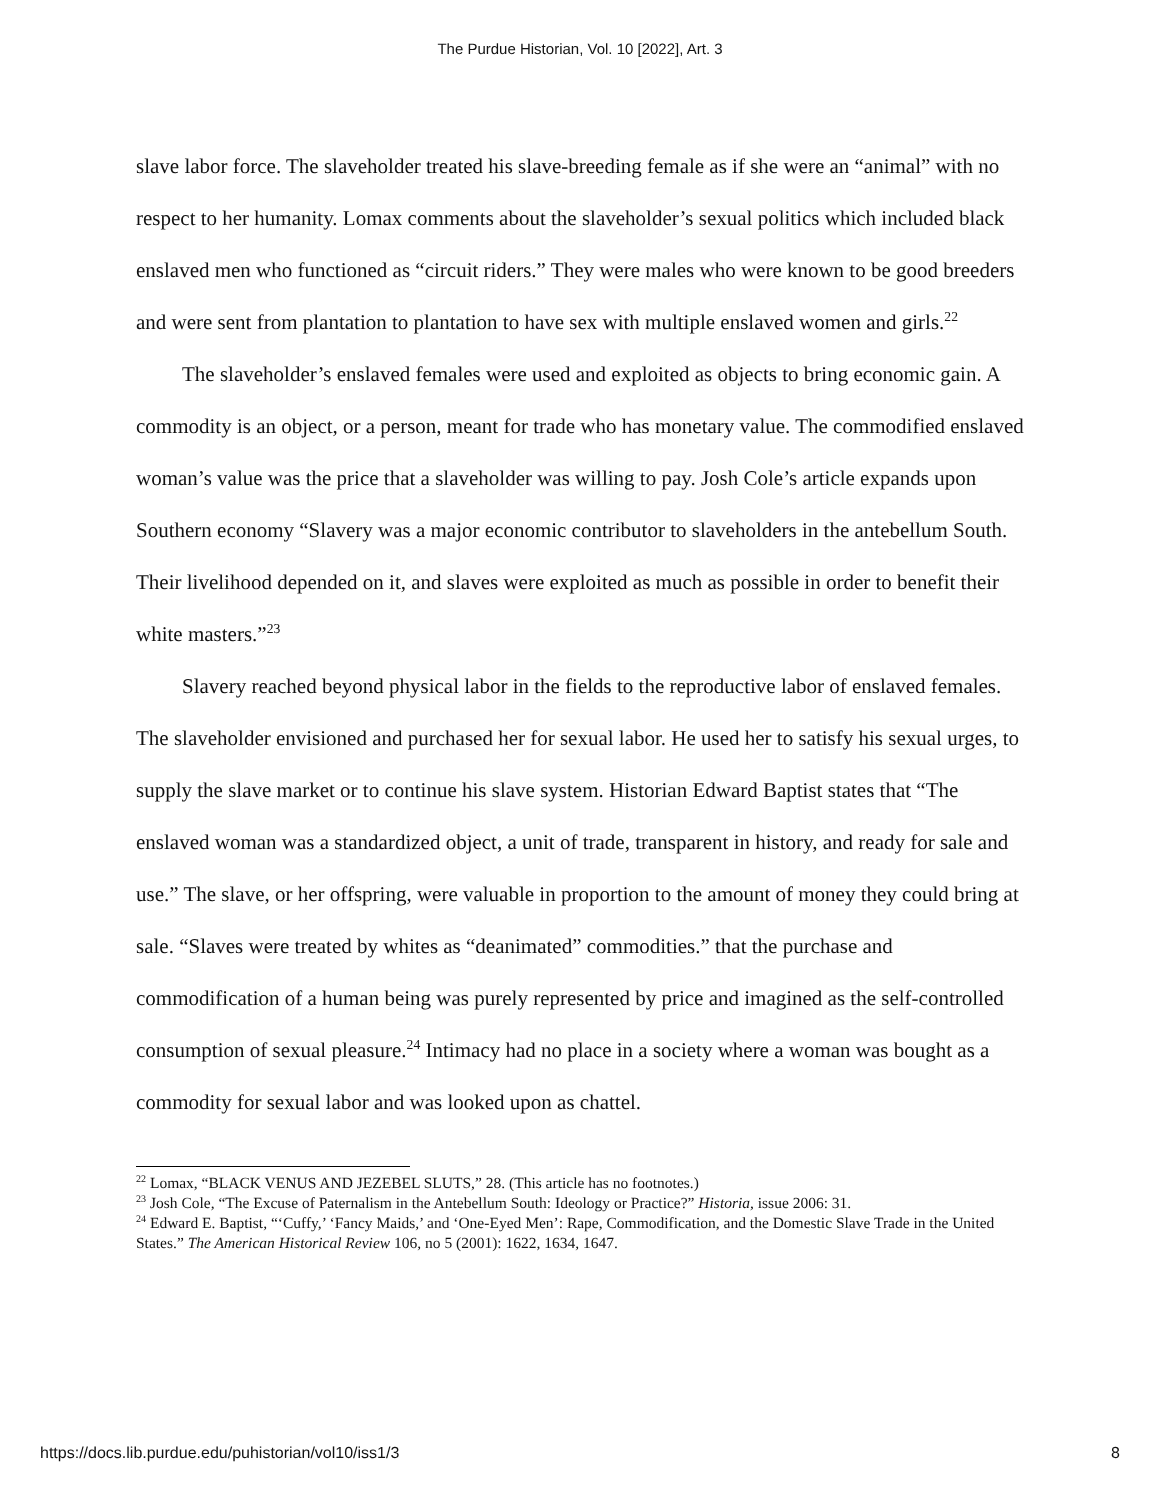The Purdue Historian, Vol. 10 [2022], Art. 3
slave labor force. The slaveholder treated his slave-breeding female as if she were an “animal” with no respect to her humanity. Lomax comments about the slaveholder’s sexual politics which included black enslaved men who functioned as “circuit riders.” They were males who were known to be good breeders and were sent from plantation to plantation to have sex with multiple enslaved women and girls.<sup>22</sup>
The slaveholder’s enslaved females were used and exploited as objects to bring economic gain. A commodity is an object, or a person, meant for trade who has monetary value. The commodified enslaved woman’s value was the price that a slaveholder was willing to pay. Josh Cole’s article expands upon Southern economy “Slavery was a major economic contributor to slaveholders in the antebellum South. Their livelihood depended on it, and slaves were exploited as much as possible in order to benefit their white masters.”<sup>23</sup>
Slavery reached beyond physical labor in the fields to the reproductive labor of enslaved females. The slaveholder envisioned and purchased her for sexual labor. He used her to satisfy his sexual urges, to supply the slave market or to continue his slave system. Historian Edward Baptist states that “The enslaved woman was a standardized object, a unit of trade, transparent in history, and ready for sale and use.” The slave, or her offspring, were valuable in proportion to the amount of money they could bring at sale. “Slaves were treated by whites as “deanimated” commodities.” that the purchase and commodification of a human being was purely represented by price and imagined as the self-controlled consumption of sexual pleasure.<sup>24</sup> Intimacy had no place in a society where a woman was bought as a commodity for sexual labor and was looked upon as chattel.
<sup>22</sup> Lomax, “BLACK VENUS AND JEZEBEL SLUTS,” 28. (This article has no footnotes.)
<sup>23</sup> Josh Cole, “The Excuse of Paternalism in the Antebellum South: Ideology or Practice?” Historia, issue 2006: 31.
<sup>24</sup> Edward E. Baptist, “‘Cuffy,’ ‘Fancy Maids,’ and ‘One-Eyed Men’: Rape, Commodification, and the Domestic Slave Trade in the United States.” The American Historical Review 106, no 5 (2001): 1622, 1634, 1647.
https://docs.lib.purdue.edu/puhistorian/vol10/iss1/3 8